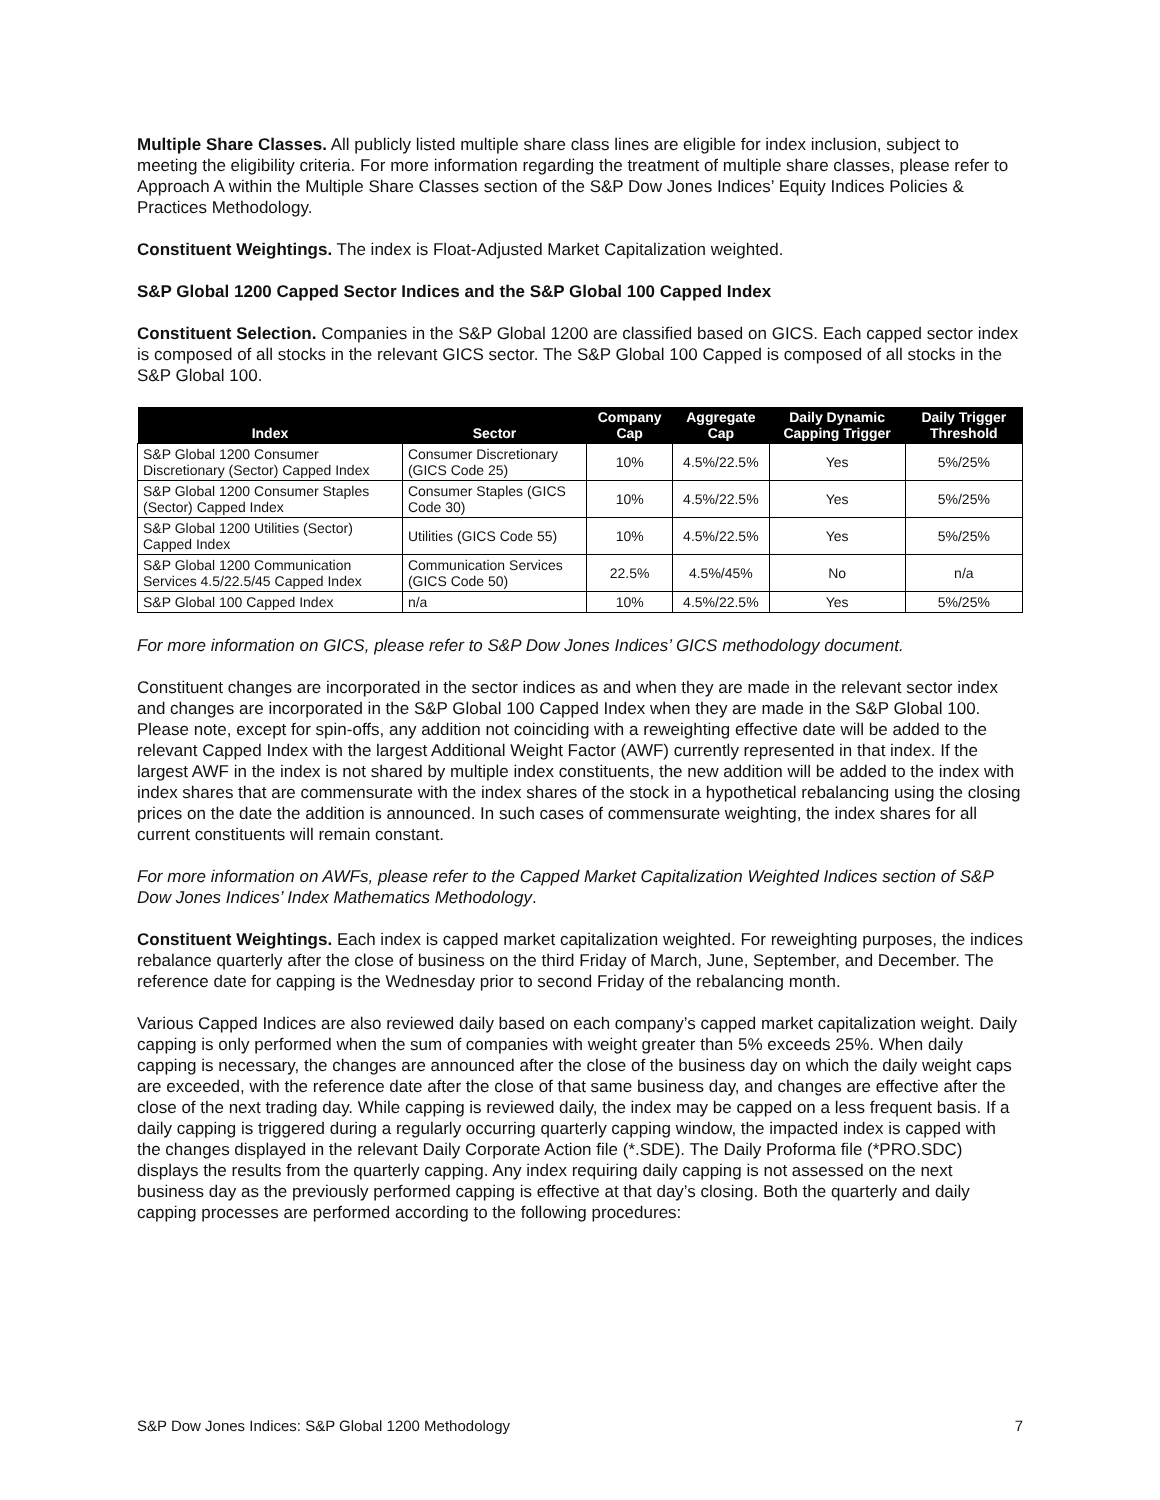Multiple Share Classes. All publicly listed multiple share class lines are eligible for index inclusion, subject to meeting the eligibility criteria. For more information regarding the treatment of multiple share classes, please refer to Approach A within the Multiple Share Classes section of the S&P Dow Jones Indices’ Equity Indices Policies & Practices Methodology.
Constituent Weightings. The index is Float-Adjusted Market Capitalization weighted.
S&P Global 1200 Capped Sector Indices and the S&P Global 100 Capped Index
Constituent Selection. Companies in the S&P Global 1200 are classified based on GICS. Each capped sector index is composed of all stocks in the relevant GICS sector. The S&P Global 100 Capped is composed of all stocks in the S&P Global 100.
| Index | Sector | Company Cap | Aggregate Cap | Daily Dynamic Capping Trigger | Daily Trigger Threshold |
| --- | --- | --- | --- | --- | --- |
| S&P Global 1200 Consumer Discretionary (Sector) Capped Index | Consumer Discretionary (GICS Code 25) | 10% | 4.5%/22.5% | Yes | 5%/25% |
| S&P Global 1200 Consumer Staples (Sector) Capped Index | Consumer Staples (GICS Code 30) | 10% | 4.5%/22.5% | Yes | 5%/25% |
| S&P Global 1200 Utilities (Sector) Capped Index | Utilities (GICS Code 55) | 10% | 4.5%/22.5% | Yes | 5%/25% |
| S&P Global 1200 Communication Services 4.5/22.5/45 Capped Index | Communication Services (GICS Code 50) | 22.5% | 4.5%/45% | No | n/a |
| S&P Global 100 Capped Index | n/a | 10% | 4.5%/22.5% | Yes | 5%/25% |
For more information on GICS, please refer to S&P Dow Jones Indices’ GICS methodology document.
Constituent changes are incorporated in the sector indices as and when they are made in the relevant sector index and changes are incorporated in the S&P Global 100 Capped Index when they are made in the S&P Global 100. Please note, except for spin-offs, any addition not coinciding with a reweighting effective date will be added to the relevant Capped Index with the largest Additional Weight Factor (AWF) currently represented in that index. If the largest AWF in the index is not shared by multiple index constituents, the new addition will be added to the index with index shares that are commensurate with the index shares of the stock in a hypothetical rebalancing using the closing prices on the date the addition is announced. In such cases of commensurate weighting, the index shares for all current constituents will remain constant.
For more information on AWFs, please refer to the Capped Market Capitalization Weighted Indices section of S&P Dow Jones Indices’ Index Mathematics Methodology.
Constituent Weightings. Each index is capped market capitalization weighted. For reweighting purposes, the indices rebalance quarterly after the close of business on the third Friday of March, June, September, and December. The reference date for capping is the Wednesday prior to second Friday of the rebalancing month.
Various Capped Indices are also reviewed daily based on each company’s capped market capitalization weight. Daily capping is only performed when the sum of companies with weight greater than 5% exceeds 25%. When daily capping is necessary, the changes are announced after the close of the business day on which the daily weight caps are exceeded, with the reference date after the close of that same business day, and changes are effective after the close of the next trading day. While capping is reviewed daily, the index may be capped on a less frequent basis. If a daily capping is triggered during a regularly occurring quarterly capping window, the impacted index is capped with the changes displayed in the relevant Daily Corporate Action file (*.SDE). The Daily Proforma file (*PRO.SDC) displays the results from the quarterly capping. Any index requiring daily capping is not assessed on the next business day as the previously performed capping is effective at that day’s closing. Both the quarterly and daily capping processes are performed according to the following procedures:
S&P Dow Jones Indices: S&P Global 1200 Methodology 7